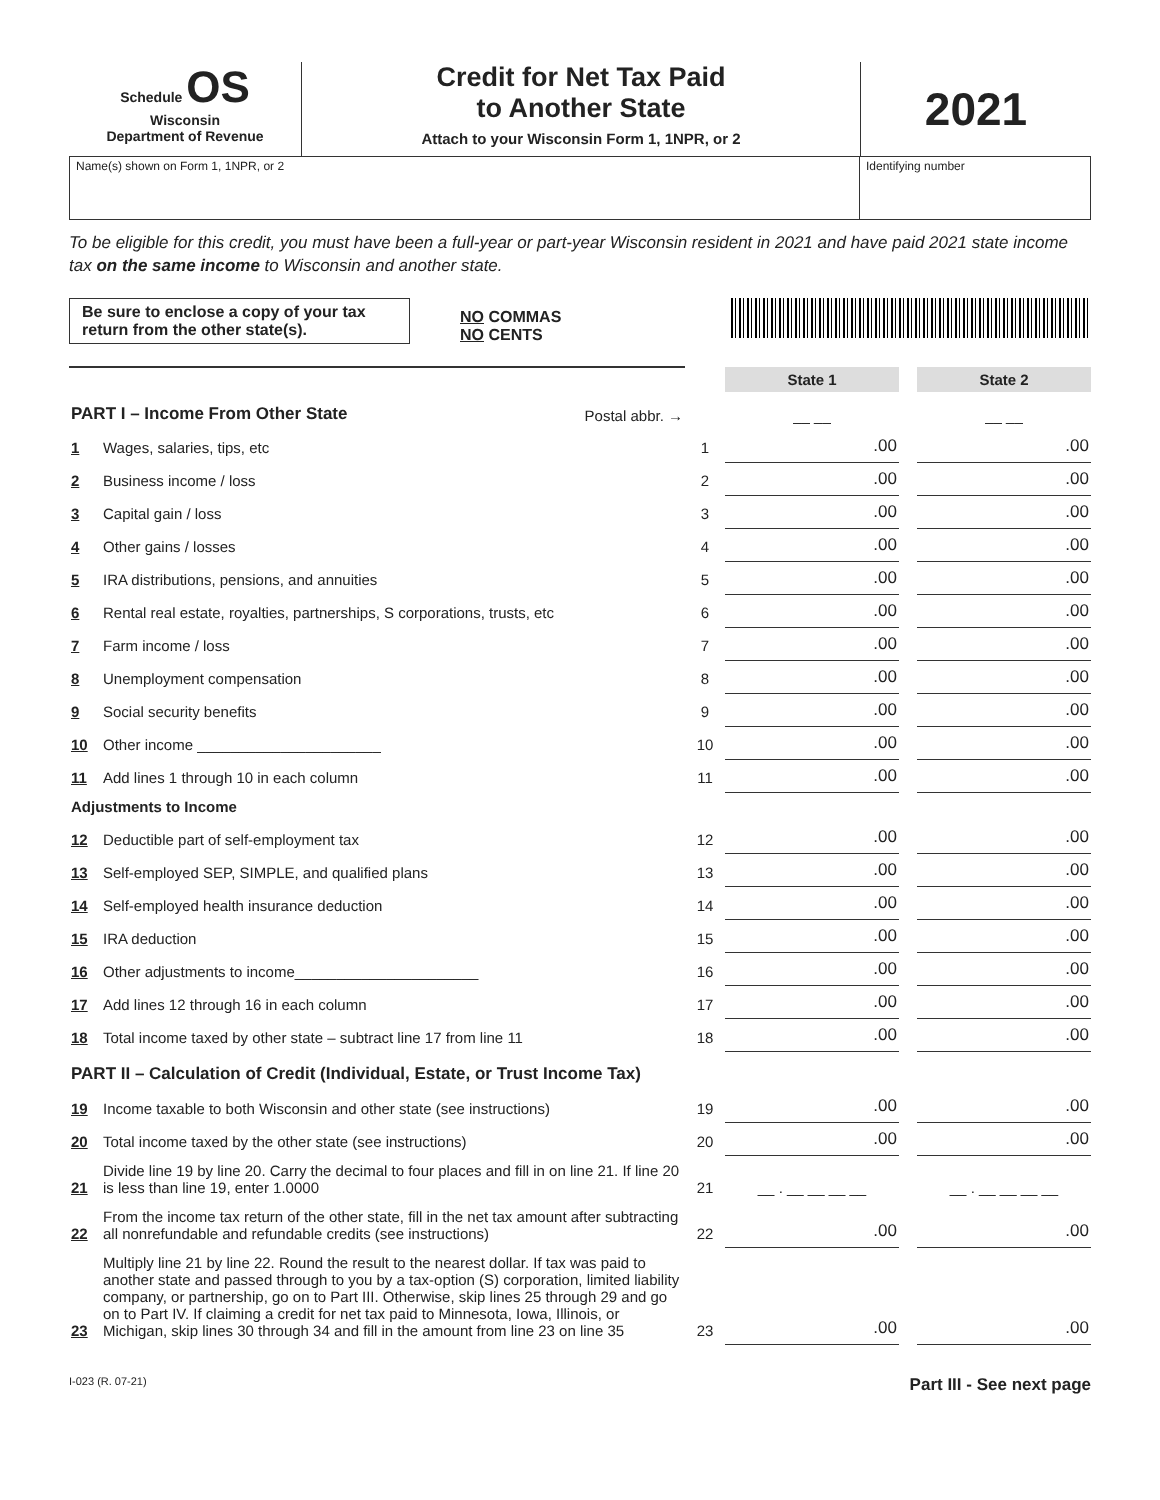Schedule OS
Wisconsin
Department of Revenue
Credit for Net Tax Paid
to Another State
Attach to your Wisconsin Form 1, 1NPR, or 2
2021
Name(s) shown on Form 1, 1NPR, or 2
Identifying number
To be eligible for this credit, you must have been a full-year or part-year Wisconsin resident in 2021 and have paid 2021 state income tax on the same income to Wisconsin and another state.
Be sure to enclose a copy of your tax return from the other state(s).
NO COMMAS
NO CENTS
| | | | | State 1 | | State 2 |
| PART I – Income From Other State | | Postal abbr. → | | __ __ | | __ __ |
| 1 | Wages, salaries, tips, etc | | 1 | .00 | | .00 |
| 2 | Business income / loss | | 2 | .00 | | .00 |
| 3 | Capital gain / loss | | 3 | .00 | | .00 |
| 4 | Other gains / losses | | 4 | .00 | | .00 |
| 5 | IRA distributions, pensions, and annuities | | 5 | .00 | | .00 |
| 6 | Rental real estate, royalties, partnerships, S corporations, trusts, etc | | 6 | .00 | | .00 |
| 7 | Farm income / loss | | 7 | .00 | | .00 |
| 8 | Unemployment compensation | | 8 | .00 | | .00 |
| 9 | Social security benefits | | 9 | .00 | | .00 |
| 10 | Other income ______________________ | | 10 | .00 | | .00 |
| 11 | Add lines 1 through 10 in each column | | 11 | .00 | | .00 |
| Adjustments to Income | | | | | | |
| 12 | Deductible part of self-employment tax | | 12 | .00 | | .00 |
| 13 | Self-employed SEP, SIMPLE, and qualified plans | | 13 | .00 | | .00 |
| 14 | Self-employed health insurance deduction | | 14 | .00 | | .00 |
| 15 | IRA deduction | | 15 | .00 | | .00 |
| 16 | Other adjustments to income______________________ | | 16 | .00 | | .00 |
| 17 | Add lines 12 through 16 in each column | | 17 | .00 | | .00 |
| 18 | Total income taxed by other state – subtract line 17 from line 11 | | 18 | .00 | | .00 |
| PART II – Calculation of Credit (Individual, Estate, or Trust Income Tax) | | | | | | |
| 19 | Income taxable to both Wisconsin and other state (see instructions) | | 19 | .00 | | .00 |
| 20 | Total income taxed by the other state (see instructions) | | 20 | .00 | | .00 |
| 21 | Divide line 19 by line 20. Carry the decimal to four places and fill in on line 21. If line 20 is less than line 19, enter 1.0000 | | 21 | __ . __ __ __ __ | | __ . __ __ __ __ |
| 22 | From the income tax return of the other state, fill in the net tax amount after subtracting all nonrefundable and refundable credits (see instructions) | | 22 | .00 | | .00 |
| 23 | Multiply line 21 by line 22. Round the result to the nearest dollar. If tax was paid to another state and passed through to you by a tax-option (S) corporation, limited liability company, or partnership, go on to Part III. Otherwise, skip lines 25 through 29 and go on to Part IV. If claiming a credit for net tax paid to Minnesota, Iowa, Illinois, or Michigan, skip lines 30 through 34 and fill in the amount from line 23 on line 35 | | 23 | .00 | | .00 |
I-023 (R. 07-21) Part III - See next page